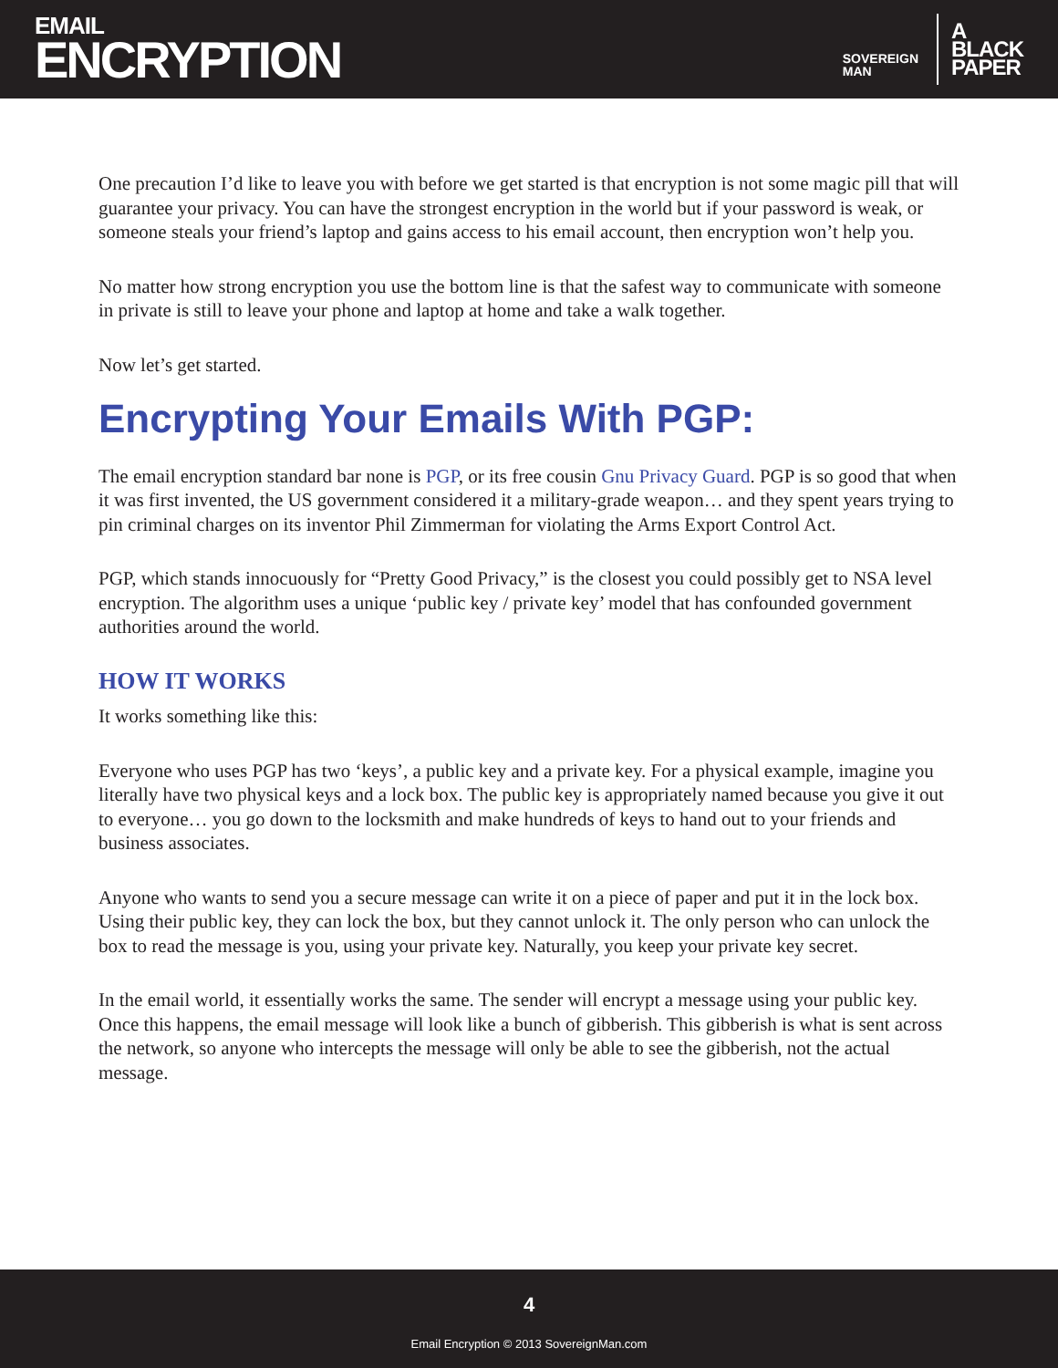EMAIL
ENCRYPTION
SOVEREIGN
MAN
A
BLACK
PAPER
One precaution I’d like to leave you with before we get started is that encryption is not some magic pill that will guarantee your privacy. You can have the strongest encryption in the world but if your password is weak, or someone steals your friend’s laptop and gains access to his email account, then encryption won’t help you.
No matter how strong encryption you use the bottom line is that the safest way to communicate with someone in private is still to leave your phone and laptop at home and take a walk together.
Now let’s get started.
Encrypting Your Emails With PGP:
The email encryption standard bar none is PGP, or its free cousin Gnu Privacy Guard. PGP is so good that when it was first invented, the US government considered it a military-grade weapon… and they spent years trying to pin criminal charges on its inventor Phil Zimmerman for violating the Arms Export Control Act.
PGP, which stands innocuously for “Pretty Good Privacy,” is the closest you could possibly get to NSA level encryption. The algorithm uses a unique ‘public key / private key’ model that has confounded government authorities around the world.
HOW IT WORKS
It works something like this:
Everyone who uses PGP has two ‘keys’, a public key and a private key. For a physical example, imagine you literally have two physical keys and a lock box. The public key is appropriately named because you give it out to everyone… you go down to the locksmith and make hundreds of keys to hand out to your friends and business associates.
Anyone who wants to send you a secure message can write it on a piece of paper and put it in the lock box. Using their public key, they can lock the box, but they cannot unlock it. The only person who can unlock the box to read the message is you, using your private key. Naturally, you keep your private key secret.
In the email world, it essentially works the same. The sender will encrypt a message using your public key. Once this happens, the email message will look like a bunch of gibberish. This gibberish is what is sent across the network, so anyone who intercepts the message will only be able to see the gibberish, not the actual message.
4
Email Encryption © 2013 SovereignMan.com